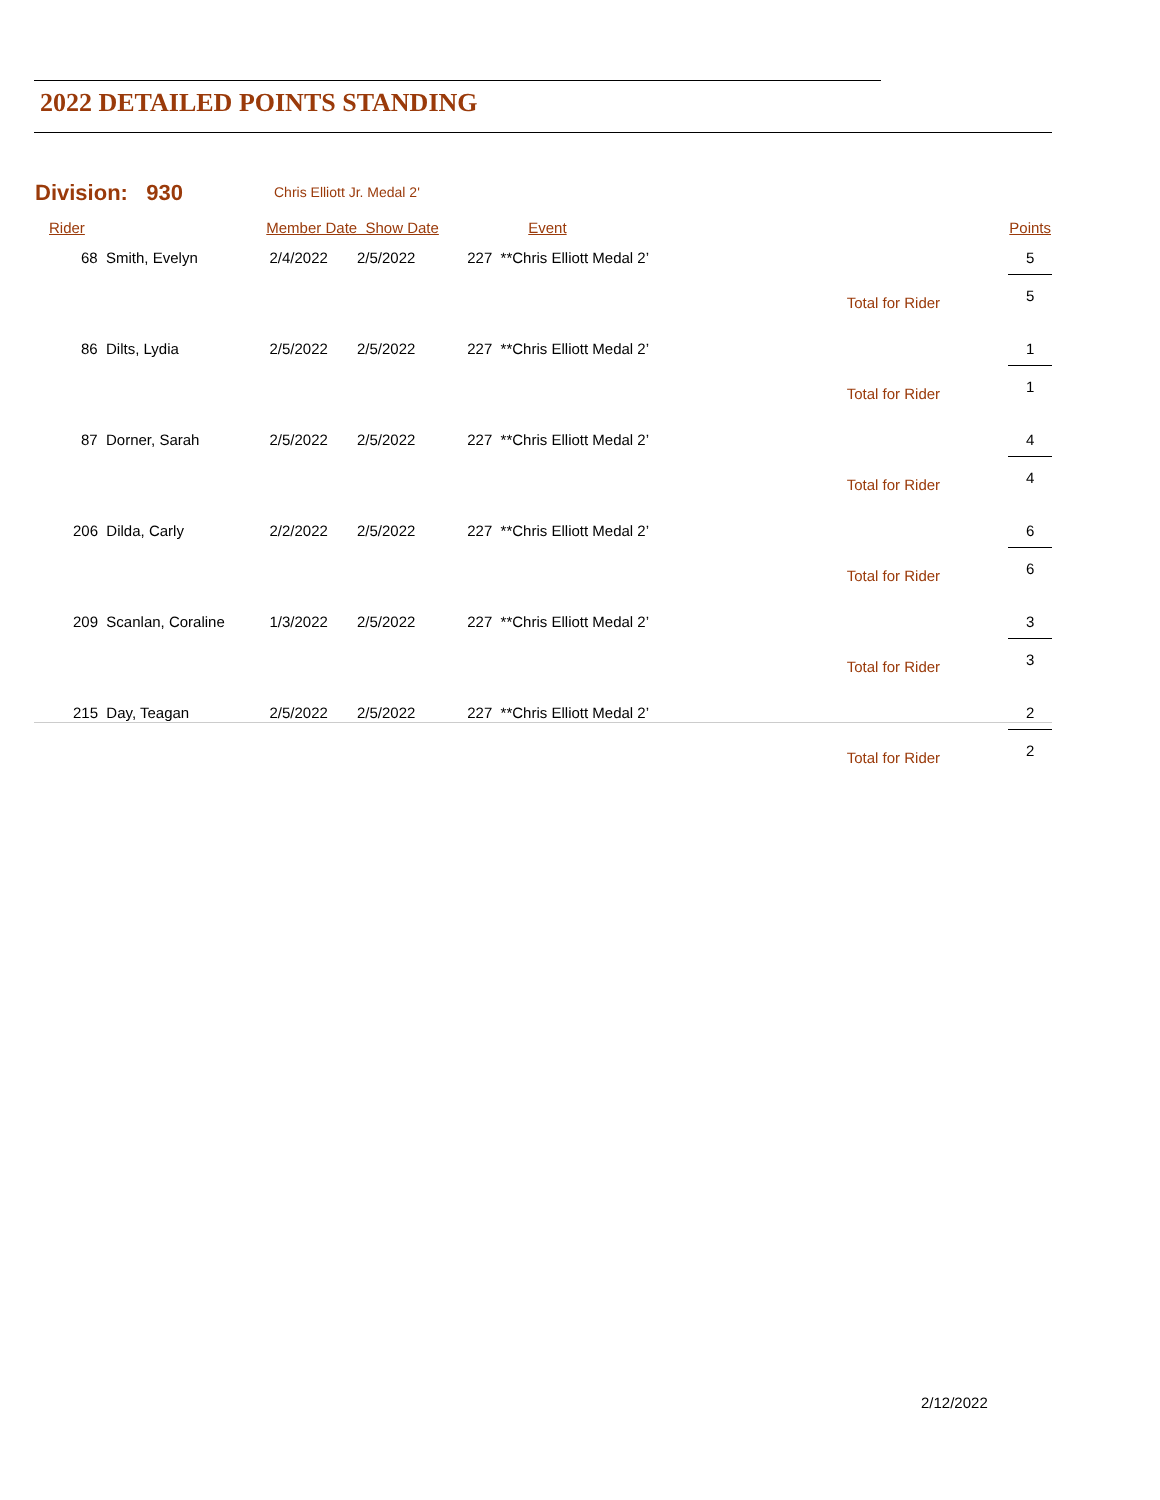2022 DETAILED POINTS STANDING
Division: 930 Chris Elliott Jr. Medal 2'
| Rider | Member Date Show Date | Event | | Points |
| --- | --- | --- | --- | --- |
| 68 Smith, Evelyn | 2/4/2022 2/5/2022 | 227 **Chris Elliott Medal 2’ | | 5 |
| | | | Total for Rider | 5 |
| 86 Dilts, Lydia | 2/5/2022 2/5/2022 | 227 **Chris Elliott Medal 2’ | | 1 |
| | | | Total for Rider | 1 |
| 87 Dorner, Sarah | 2/5/2022 2/5/2022 | 227 **Chris Elliott Medal 2’ | | 4 |
| | | | Total for Rider | 4 |
| 206 Dilda, Carly | 2/2/2022 2/5/2022 | 227 **Chris Elliott Medal 2’ | | 6 |
| | | | Total for Rider | 6 |
| 209 Scanlan, Coraline | 1/3/2022 2/5/2022 | 227 **Chris Elliott Medal 2’ | | 3 |
| | | | Total for Rider | 3 |
| 215 Day, Teagan | 2/5/2022 2/5/2022 | 227 **Chris Elliott Medal 2’ | | 2 |
| | | | Total for Rider | 2 |
2/12/2022